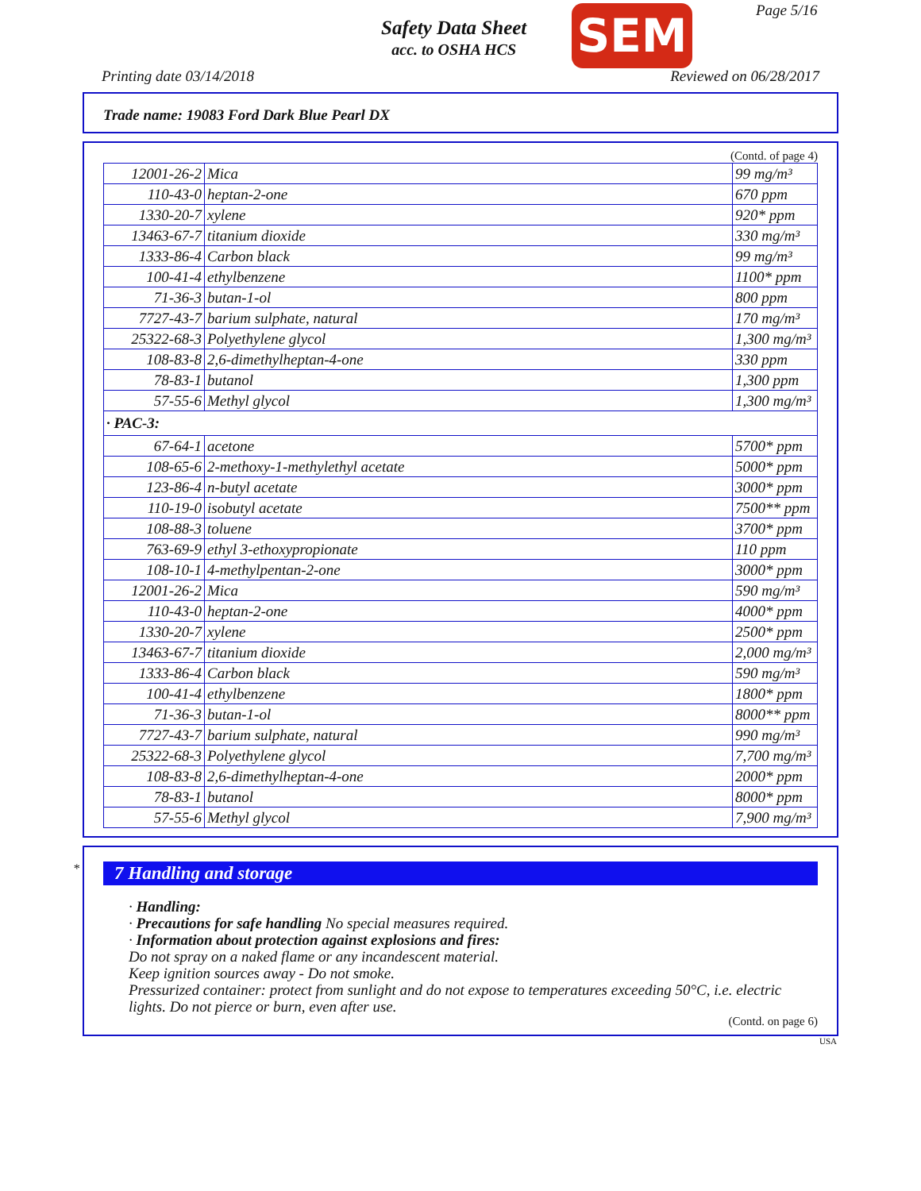Safety Data Sheet
acc. to OSHA HCS
SEM Page 5/16
Printing date 03/14/2018 Reviewed on 06/28/2017
Trade name: 19083 Ford Dark Blue Pearl DX
(Contd. of page 4)
| 12001-26-2 | Mica | 99 mg/m³ |
| 110-43-0 | heptan-2-one | 670 ppm |
| 1330-20-7 | xylene | 920* ppm |
| 13463-67-7 | titanium dioxide | 330 mg/m³ |
| 1333-86-4 | Carbon black | 99 mg/m³ |
| 100-41-4 | ethylbenzene | 1100* ppm |
| 71-36-3 | butan-1-ol | 800 ppm |
| 7727-43-7 | barium sulphate, natural | 170 mg/m³ |
| 25322-68-3 | Polyethylene glycol | 1,300 mg/m³ |
| 108-83-8 | 2,6-dimethylheptan-4-one | 330 ppm |
| 78-83-1 | butanol | 1,300 ppm |
| 57-55-6 | Methyl glycol | 1,300 mg/m³ |
| · PAC-3: | | |
| 67-64-1 | acetone | 5700* ppm |
| 108-65-6 | 2-methoxy-1-methylethyl acetate | 5000* ppm |
| 123-86-4 | n-butyl acetate | 3000* ppm |
| 110-19-0 | isobutyl acetate | 7500** ppm |
| 108-88-3 | toluene | 3700* ppm |
| 763-69-9 | ethyl 3-ethoxypropionate | 110 ppm |
| 108-10-1 | 4-methylpentan-2-one | 3000* ppm |
| 12001-26-2 | Mica | 590 mg/m³ |
| 110-43-0 | heptan-2-one | 4000* ppm |
| 1330-20-7 | xylene | 2500* ppm |
| 13463-67-7 | titanium dioxide | 2,000 mg/m³ |
| 1333-86-4 | Carbon black | 590 mg/m³ |
| 100-41-4 | ethylbenzene | 1800* ppm |
| 71-36-3 | butan-1-ol | 8000** ppm |
| 7727-43-7 | barium sulphate, natural | 990 mg/m³ |
| 25322-68-3 | Polyethylene glycol | 7,700 mg/m³ |
| 108-83-8 | 2,6-dimethylheptan-4-one | 2000* ppm |
| 78-83-1 | butanol | 8000* ppm |
| 57-55-6 | Methyl glycol | 7,900 mg/m³ |
*
7 Handling and storage
· Handling:
· Precautions for safe handling No special measures required.
· Information about protection against explosions and fires:
Do not spray on a naked flame or any incandescent material.
Keep ignition sources away - Do not smoke.
Pressurized container: protect from sunlight and do not expose to temperatures exceeding 50°C, i.e. electric lights. Do not pierce or burn, even after use.
(Contd. on page 6)
USA